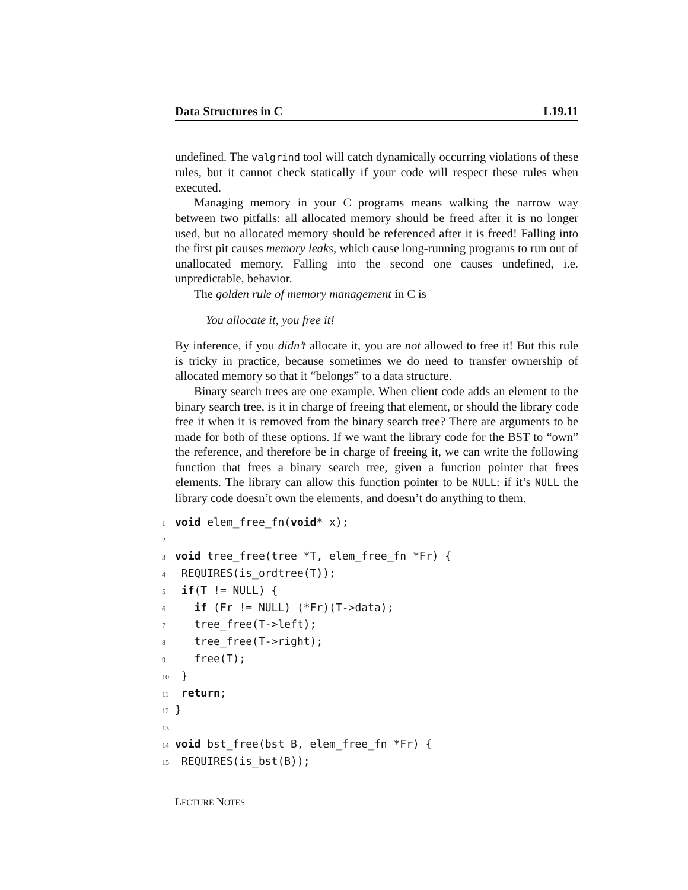Data Structures in C L19.11
undefined. The valgrind tool will catch dynamically occurring violations of these rules, but it cannot check statically if your code will respect these rules when executed.
Managing memory in your C programs means walking the narrow way between two pitfalls: all allocated memory should be freed after it is no longer used, but no allocated memory should be referenced after it is freed! Falling into the first pit causes memory leaks, which cause long-running programs to run out of unallocated memory. Falling into the second one causes undefined, i.e. unpredictable, behavior.
The golden rule of memory management in C is
You allocate it, you free it!
By inference, if you didn’t allocate it, you are not allowed to free it! But this rule is tricky in practice, because sometimes we do need to transfer ownership of allocated memory so that it “belongs” to a data structure.
Binary search trees are one example. When client code adds an element to the binary search tree, is it in charge of freeing that element, or should the library code free it when it is removed from the binary search tree? There are arguments to be made for both of these options. If we want the library code for the BST to “own” the reference, and therefore be in charge of freeing it, we can write the following function that frees a binary search tree, given a function pointer that frees elements. The library can allow this function pointer to be NULL: if it’s NULL the library code doesn’t own the elements, and doesn’t do anything to them.
1 void elem_free_fn(void* x);
2
3 void tree_free(tree *T, elem_free_fn *Fr) {
4 REQUIRES(is_ordtree(T));
5 if(T != NULL) {
6   if (Fr != NULL) (*Fr)(T->data);
7   tree_free(T->left);
8   tree_free(T->right);
9   free(T);
10 }
11 return;
12}
13
14 void bst_free(bst B, elem_free_fn *Fr) {
15 REQUIRES(is_bst(B));
LECTURE NOTES